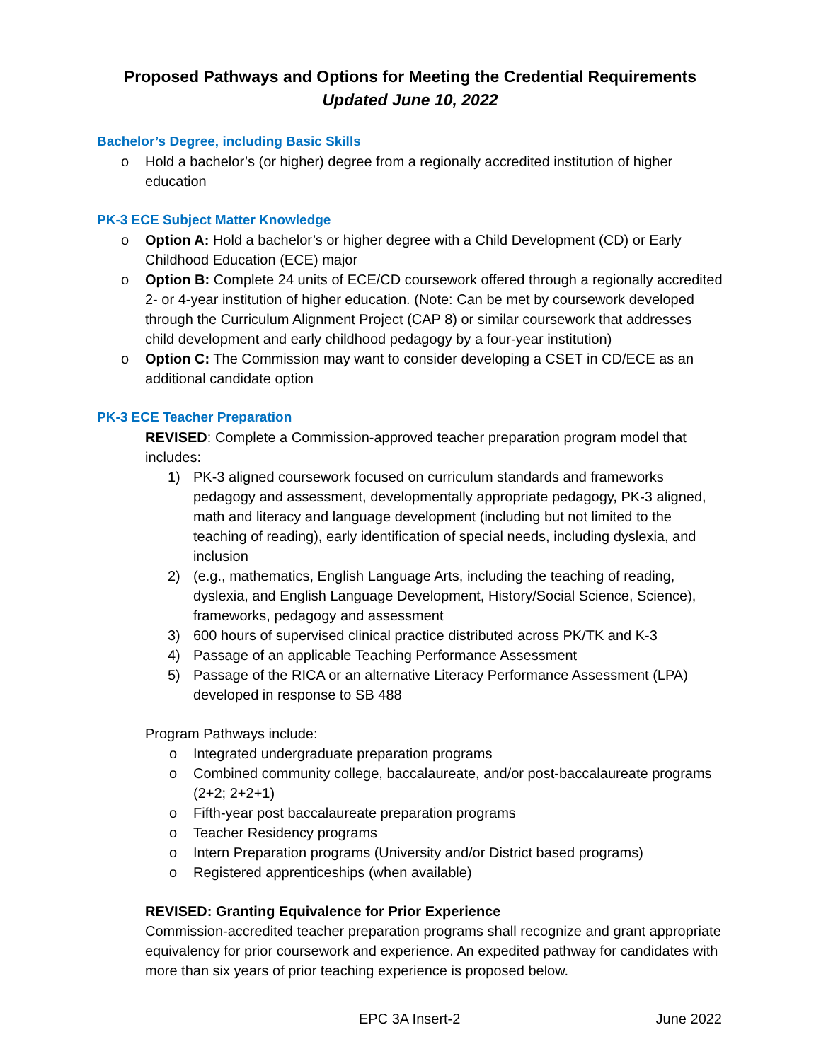Proposed Pathways and Options for Meeting the Credential Requirements
Updated June 10, 2022
Bachelor’s Degree, including Basic Skills
o Hold a bachelor’s (or higher) degree from a regionally accredited institution of higher education
PK-3 ECE Subject Matter Knowledge
o Option A: Hold a bachelor’s or higher degree with a Child Development (CD) or Early Childhood Education (ECE) major
o Option B: Complete 24 units of ECE/CD coursework offered through a regionally accredited 2- or 4-year institution of higher education. (Note: Can be met by coursework developed through the Curriculum Alignment Project (CAP 8) or similar coursework that addresses child development and early childhood pedagogy by a four-year institution)
o Option C: The Commission may want to consider developing a CSET in CD/ECE as an additional candidate option
PK-3 ECE Teacher Preparation
REVISED: Complete a Commission-approved teacher preparation program model that includes:
1) PK-3 aligned coursework focused on curriculum standards and frameworks pedagogy and assessment, developmentally appropriate pedagogy, PK-3 aligned, math and literacy and language development (including but not limited to the teaching of reading), early identification of special needs, including dyslexia, and inclusion
2) (e.g., mathematics, English Language Arts, including the teaching of reading, dyslexia, and English Language Development, History/Social Science, Science), frameworks, pedagogy and assessment
3) 600 hours of supervised clinical practice distributed across PK/TK and K-3
4) Passage of an applicable Teaching Performance Assessment
5) Passage of the RICA or an alternative Literacy Performance Assessment (LPA) developed in response to SB 488
Program Pathways include:
o Integrated undergraduate preparation programs
o Combined community college, baccalaureate, and/or post-baccalaureate programs (2+2; 2+2+1)
o Fifth-year post baccalaureate preparation programs
o Teacher Residency programs
o Intern Preparation programs (University and/or District based programs)
o Registered apprenticeships (when available)
REVISED: Granting Equivalence for Prior Experience
Commission-accredited teacher preparation programs shall recognize and grant appropriate equivalency for prior coursework and experience. An expedited pathway for candidates with more than six years of prior teaching experience is proposed below.
EPC 3A Insert-2 June 2022